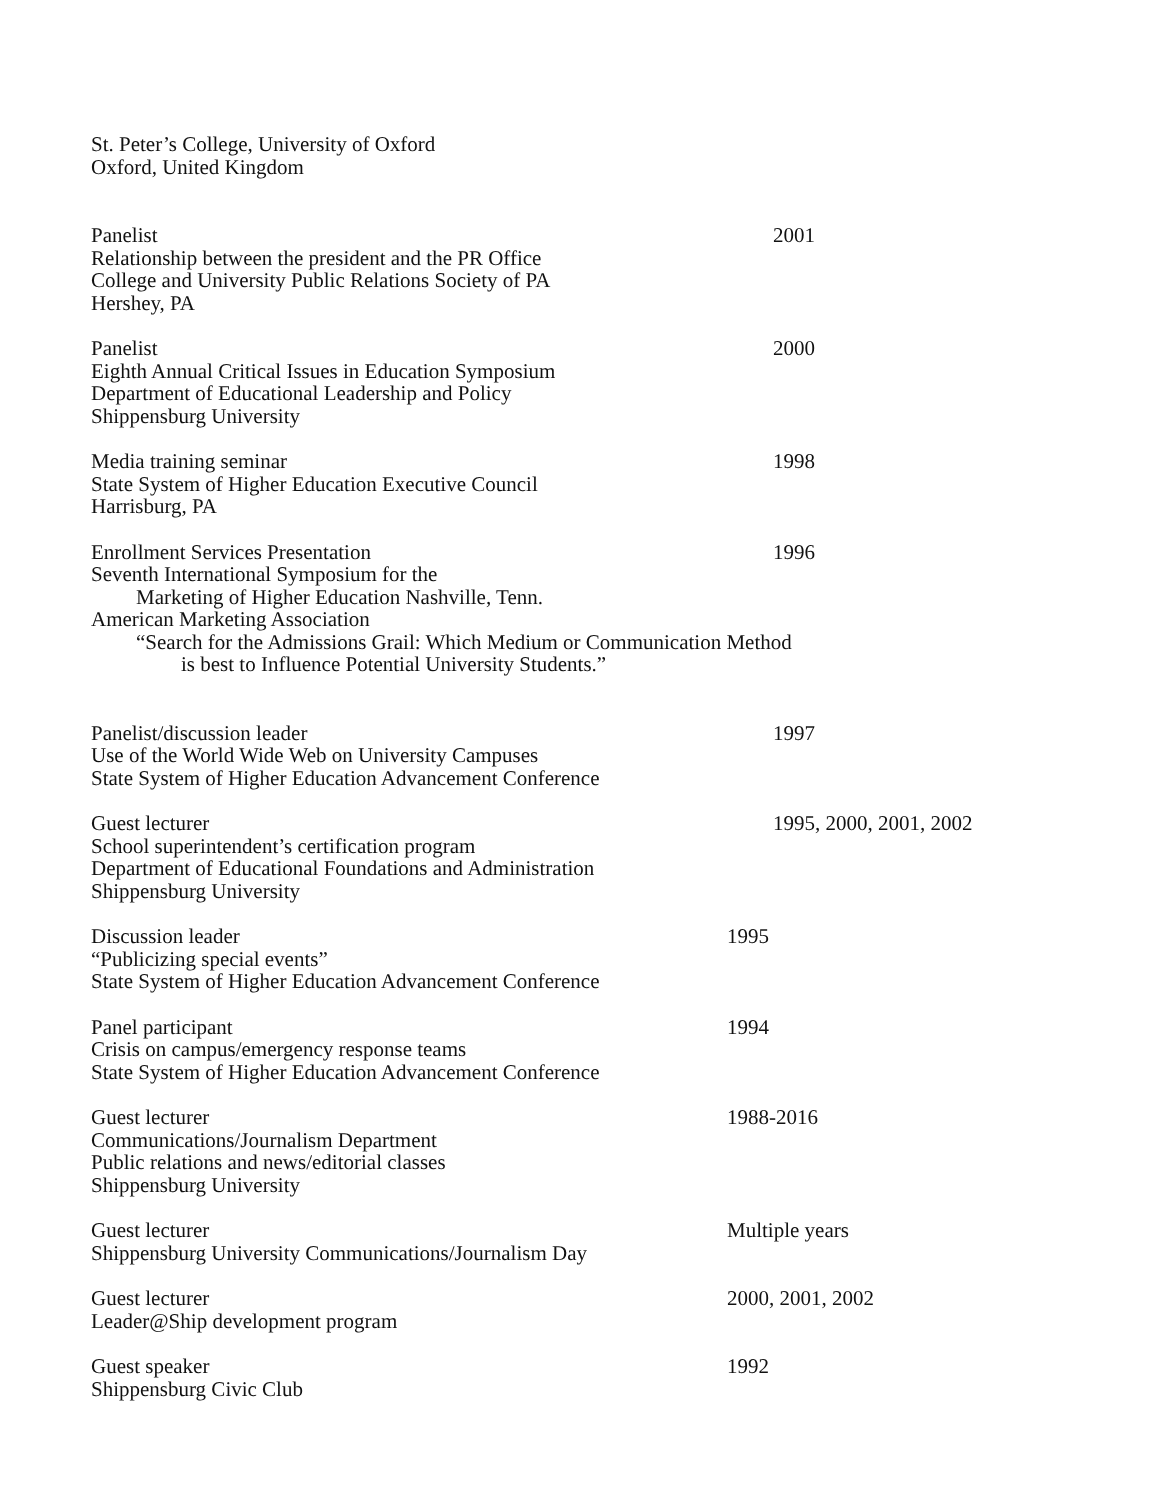St. Peter’s College, University of Oxford
Oxford, United Kingdom
Panelist
Relationship between the president and the PR Office
College and University Public Relations Society of PA
Hershey, PA
2001
Panelist
Eighth Annual Critical Issues in Education Symposium
Department of Educational Leadership and Policy
Shippensburg University
2000
Media training seminar
State System of Higher Education Executive Council
Harrisburg, PA
1998
Enrollment Services Presentation
Seventh International Symposium for the
Marketing of Higher Education Nashville, Tenn.
American Marketing Association
1996
“Search for the Admissions Grail: Which Medium or Communication Method
is best to Influence Potential University Students.”
Panelist/discussion leader
Use of the World Wide Web on University Campuses
State System of Higher Education Advancement Conference
1997
Guest lecturer
School superintendent’s certification program
Department of Educational Foundations and Administration
Shippensburg University
1995, 2000, 2001, 2002
Discussion leader
“Publicizing special events”
State System of Higher Education Advancement Conference
1995
Panel participant
Crisis on campus/emergency response teams
State System of Higher Education Advancement Conference
1994
Guest lecturer
Communications/Journalism Department
Public relations and news/editorial classes
Shippensburg University
1988-2016
Guest lecturer
Shippensburg University Communications/Journalism Day
Multiple years
Guest lecturer
Leader@Ship development program
2000, 2001, 2002
Guest speaker
Shippensburg Civic Club
1992